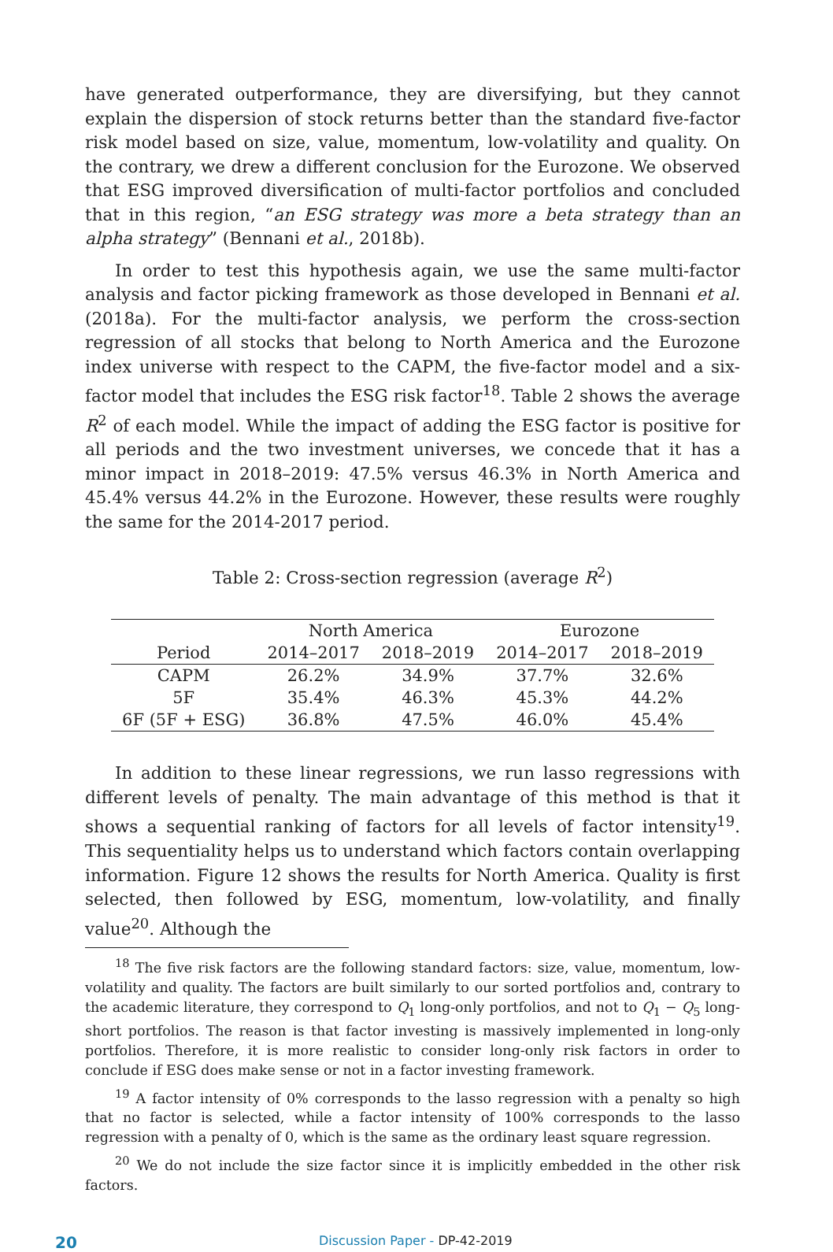have generated outperformance, they are diversifying, but they cannot explain the dispersion of stock returns better than the standard five-factor risk model based on size, value, momentum, low-volatility and quality. On the contrary, we drew a different conclusion for the Eurozone. We observed that ESG improved diversification of multi-factor portfolios and concluded that in this region, “an ESG strategy was more a beta strategy than an alpha strategy” (Bennani et al., 2018b).
In order to test this hypothesis again, we use the same multi-factor analysis and factor picking framework as those developed in Bennani et al. (2018a). For the multi-factor analysis, we perform the cross-section regression of all stocks that belong to North America and the Eurozone index universe with respect to the CAPM, the five-factor model and a six-factor model that includes the ESG risk factor<sup>18</sup>. Table 2 shows the average R<sup>2</sup> of each model. While the impact of adding the ESG factor is positive for all periods and the two investment universes, we concede that it has a minor impact in 2018–2019: 47.5% versus 46.3% in North America and 45.4% versus 44.2% in the Eurozone. However, these results were roughly the same for the 2014-2017 period.
Table 2: Cross-section regression (average R<sup>2</sup>)
| | North America | | Eurozone | |
| --- | --- | --- | --- | --- |
| Period | 2014–2017 | 2018–2019 | 2014–2017 | 2018–2019 |
| CAPM | 26.2% | 34.9% | 37.7% | 32.6% |
| 5F | 35.4% | 46.3% | 45.3% | 44.2% |
| 6F (5F + ESG) | 36.8% | 47.5% | 46.0% | 45.4% |
In addition to these linear regressions, we run lasso regressions with different levels of penalty. The main advantage of this method is that it shows a sequential ranking of factors for all levels of factor intensity<sup>19</sup>. This sequentiality helps us to understand which factors contain overlapping information. Figure 12 shows the results for North America. Quality is first selected, then followed by ESG, momentum, low-volatility, and finally value<sup>20</sup>. Although the
<sup>18</sup> The five risk factors are the following standard factors: size, value, momentum, low-volatility and quality. The factors are built similarly to our sorted portfolios and, contrary to the academic literature, they correspond to Q<sub>1</sub> long-only portfolios, and not to Q<sub>1</sub> − Q<sub>5</sub> long-short portfolios. The reason is that factor investing is massively implemented in long-only portfolios. Therefore, it is more realistic to consider long-only risk factors in order to conclude if ESG does make sense or not in a factor investing framework.
<sup>19</sup> A factor intensity of 0% corresponds to the lasso regression with a penalty so high that no factor is selected, while a factor intensity of 100% corresponds to the lasso regression with a penalty of 0, which is the same as the ordinary least square regression.
<sup>20</sup> We do not include the size factor since it is implicitly embedded in the other risk factors.
20 Discussion Paper - DP-42-2019